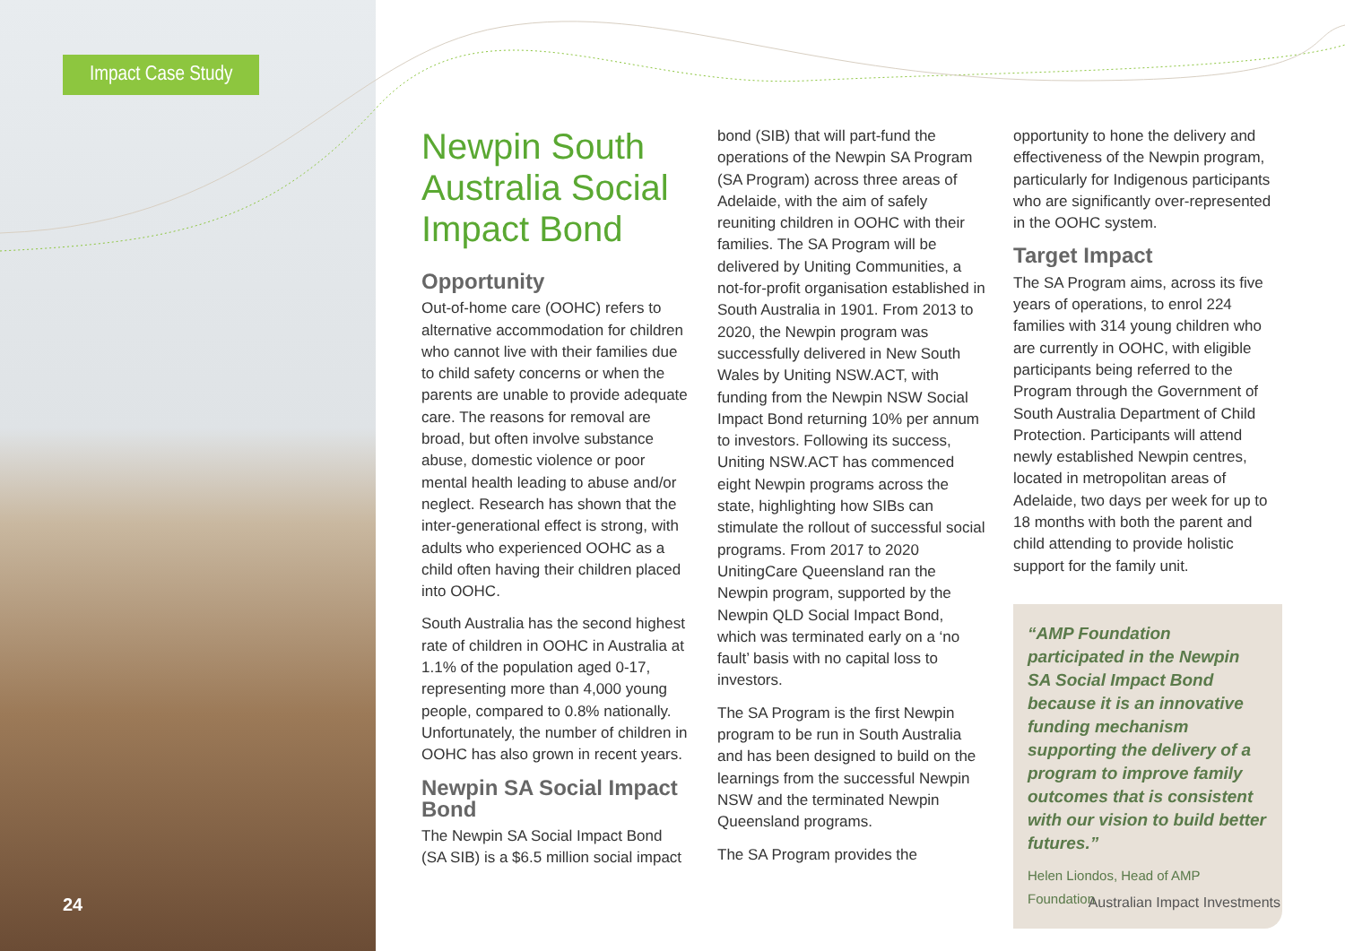Impact Case Study
24
Newpin South Australia Social Impact Bond
Opportunity
Out-of-home care (OOHC) refers to alternative accommodation for children who cannot live with their families due to child safety concerns or when the parents are unable to provide adequate care. The reasons for removal are broad, but often involve substance abuse, domestic violence or poor mental health leading to abuse and/or neglect. Research has shown that the inter-generational effect is strong, with adults who experienced OOHC as a child often having their children placed into OOHC.
South Australia has the second highest rate of children in OOHC in Australia at 1.1% of the population aged 0-17, representing more than 4,000 young people, compared to 0.8% nationally. Unfortunately, the number of children in OOHC has also grown in recent years.
Newpin SA Social Impact Bond
The Newpin SA Social Impact Bond (SA SIB) is a $6.5 million social impact
bond (SIB) that will part-fund the operations of the Newpin SA Program (SA Program) across three areas of Adelaide, with the aim of safely reuniting children in OOHC with their families. The SA Program will be delivered by Uniting Communities, a not-for-profit organisation established in South Australia in 1901. From 2013 to 2020, the Newpin program was successfully delivered in New South Wales by Uniting NSW.ACT, with funding from the Newpin NSW Social Impact Bond returning 10% per annum to investors. Following its success, Uniting NSW.ACT has commenced eight Newpin programs across the state, highlighting how SIBs can stimulate the rollout of successful social programs. From 2017 to 2020 UnitingCare Queensland ran the Newpin program, supported by the Newpin QLD Social Impact Bond, which was terminated early on a ‘no fault’ basis with no capital loss to investors.
The SA Program is the first Newpin program to be run in South Australia and has been designed to build on the learnings from the successful Newpin NSW and the terminated Newpin Queensland programs.
The SA Program provides the
opportunity to hone the delivery and effectiveness of the Newpin program, particularly for Indigenous participants who are significantly over-represented in the OOHC system.
Target Impact
The SA Program aims, across its five years of operations, to enrol 224 families with 314 young children who are currently in OOHC, with eligible participants being referred to the Program through the Government of South Australia Department of Child Protection. Participants will attend newly established Newpin centres, located in metropolitan areas of Adelaide, two days per week for up to 18 months with both the parent and child attending to provide holistic support for the family unit.
“AMP Foundation participated in the Newpin SA Social Impact Bond because it is an innovative funding mechanism supporting the delivery of a program to improve family outcomes that is consistent with our vision to build better futures.”
Helen Liondos, Head of AMP Foundation
Australian Impact Investments